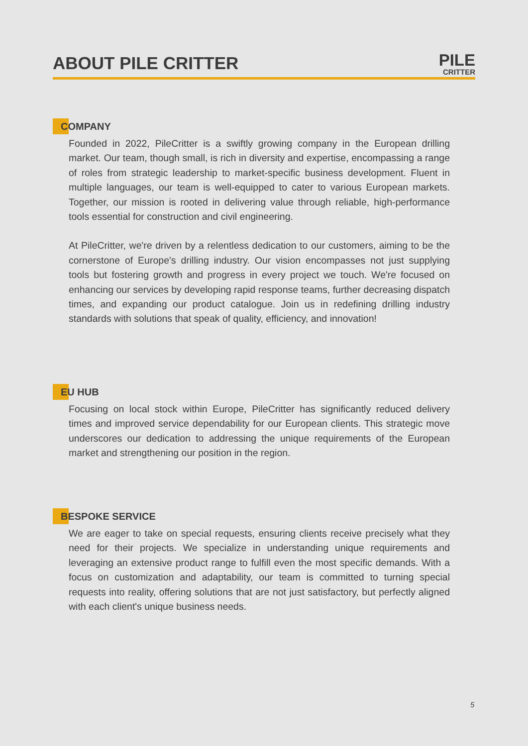ABOUT PILE CRITTER
PILE
CRITTER
COMPANY
Founded in 2022, PileCritter is a swiftly growing company in the European drilling market. Our team, though small, is rich in diversity and expertise, encompassing a range of roles from strategic leadership to market-specific business development. Fluent in multiple languages, our team is well-equipped to cater to various European markets. Together, our mission is rooted in delivering value through reliable, high-performance tools essential for construction and civil engineering.
At PileCritter, we're driven by a relentless dedication to our customers, aiming to be the cornerstone of Europe's drilling industry. Our vision encompasses not just supplying tools but fostering growth and progress in every project we touch. We're focused on enhancing our services by developing rapid response teams, further decreasing dispatch times, and expanding our product catalogue. Join us in redefining drilling industry standards with solutions that speak of quality, efficiency, and innovation!
EU HUB
Focusing on local stock within Europe, PileCritter has significantly reduced delivery times and improved service dependability for our European clients. This strategic move underscores our dedication to addressing the unique requirements of the European market and strengthening our position in the region.
BESPOKE SERVICE
We are eager to take on special requests, ensuring clients receive precisely what they need for their projects. We specialize in understanding unique requirements and leveraging an extensive product range to fulfill even the most specific demands. With a focus on customization and adaptability, our team is committed to turning special requests into reality, offering solutions that are not just satisfactory, but perfectly aligned with each client's unique business needs.
5